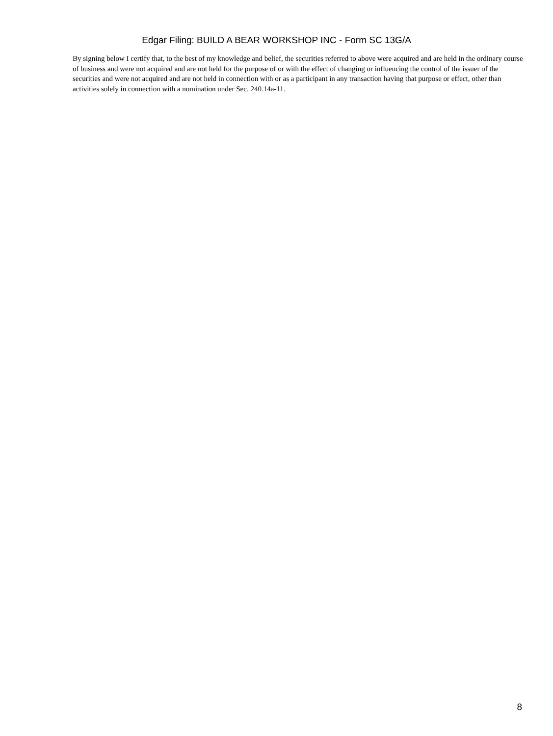Edgar Filing: BUILD A BEAR WORKSHOP INC - Form SC 13G/A
By signing below I certify that, to the best of my knowledge and belief, the securities referred to above were acquired and are held in the ordinary course of business and were not acquired and are not held for the purpose of or with the effect of changing or influencing the control of the issuer of the securities and were not acquired and are not held in connection with or as a participant in any transaction having that purpose or effect, other than activities solely in connection with a nomination under Sec. 240.14a-11.
8